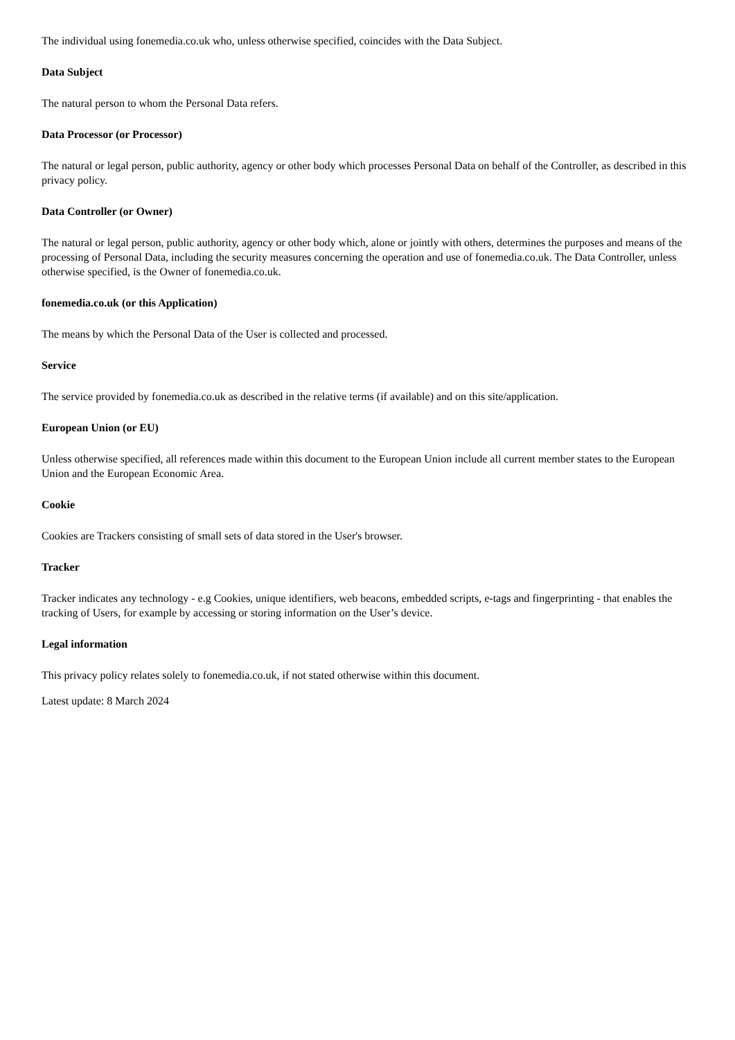The individual using fonemedia.co.uk who, unless otherwise specified, coincides with the Data Subject.
Data Subject
The natural person to whom the Personal Data refers.
Data Processor (or Processor)
The natural or legal person, public authority, agency or other body which processes Personal Data on behalf of the Controller, as described in this privacy policy.
Data Controller (or Owner)
The natural or legal person, public authority, agency or other body which, alone or jointly with others, determines the purposes and means of the processing of Personal Data, including the security measures concerning the operation and use of fonemedia.co.uk. The Data Controller, unless otherwise specified, is the Owner of fonemedia.co.uk.
fonemedia.co.uk (or this Application)
The means by which the Personal Data of the User is collected and processed.
Service
The service provided by fonemedia.co.uk as described in the relative terms (if available) and on this site/application.
European Union (or EU)
Unless otherwise specified, all references made within this document to the European Union include all current member states to the European Union and the European Economic Area.
Cookie
Cookies are Trackers consisting of small sets of data stored in the User's browser.
Tracker
Tracker indicates any technology - e.g Cookies, unique identifiers, web beacons, embedded scripts, e-tags and fingerprinting - that enables the tracking of Users, for example by accessing or storing information on the User’s device.
Legal information
This privacy policy relates solely to fonemedia.co.uk, if not stated otherwise within this document.
Latest update: 8 March 2024